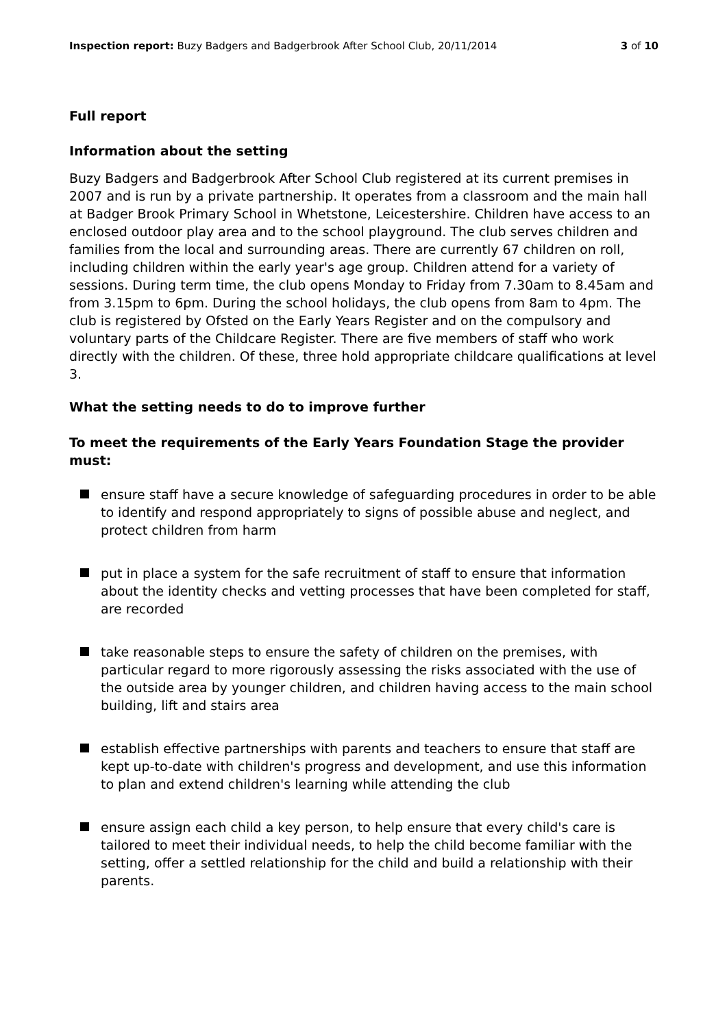Inspection report: Buzy Badgers and Badgerbrook After School Club, 20/11/2014
3 of 10
Full report
Information about the setting
Buzy Badgers and Badgerbrook After School Club registered at its current premises in 2007 and is run by a private partnership. It operates from a classroom and the main hall at Badger Brook Primary School in Whetstone, Leicestershire. Children have access to an enclosed outdoor play area and to the school playground. The club serves children and families from the local and surrounding areas. There are currently 67 children on roll, including children within the early year's age group. Children attend for a variety of sessions. During term time, the club opens Monday to Friday from 7.30am to 8.45am and from 3.15pm to 6pm. During the school holidays, the club opens from 8am to 4pm. The club is registered by Ofsted on the Early Years Register and on the compulsory and voluntary parts of the Childcare Register. There are five members of staff who work directly with the children. Of these, three hold appropriate childcare qualifications at level 3.
What the setting needs to do to improve further
To meet the requirements of the Early Years Foundation Stage the provider must:
ensure staff have a secure knowledge of safeguarding procedures in order to be able to identify and respond appropriately to signs of possible abuse and neglect, and protect children from harm
put in place a system for the safe recruitment of staff to ensure that information about the identity checks and vetting processes that have been completed for staff, are recorded
take reasonable steps to ensure the safety of children on the premises, with particular regard to more rigorously assessing the risks associated with the use of the outside area by younger children, and children having access to the main school building, lift and stairs area
establish effective partnerships with parents and teachers to ensure that staff are kept up-to-date with children's progress and development, and use this information to plan and extend children's learning while attending the club
ensure assign each child a key person, to help ensure that every child's care is tailored to meet their individual needs, to help the child become familiar with the setting, offer a settled relationship for the child and build a relationship with their parents.